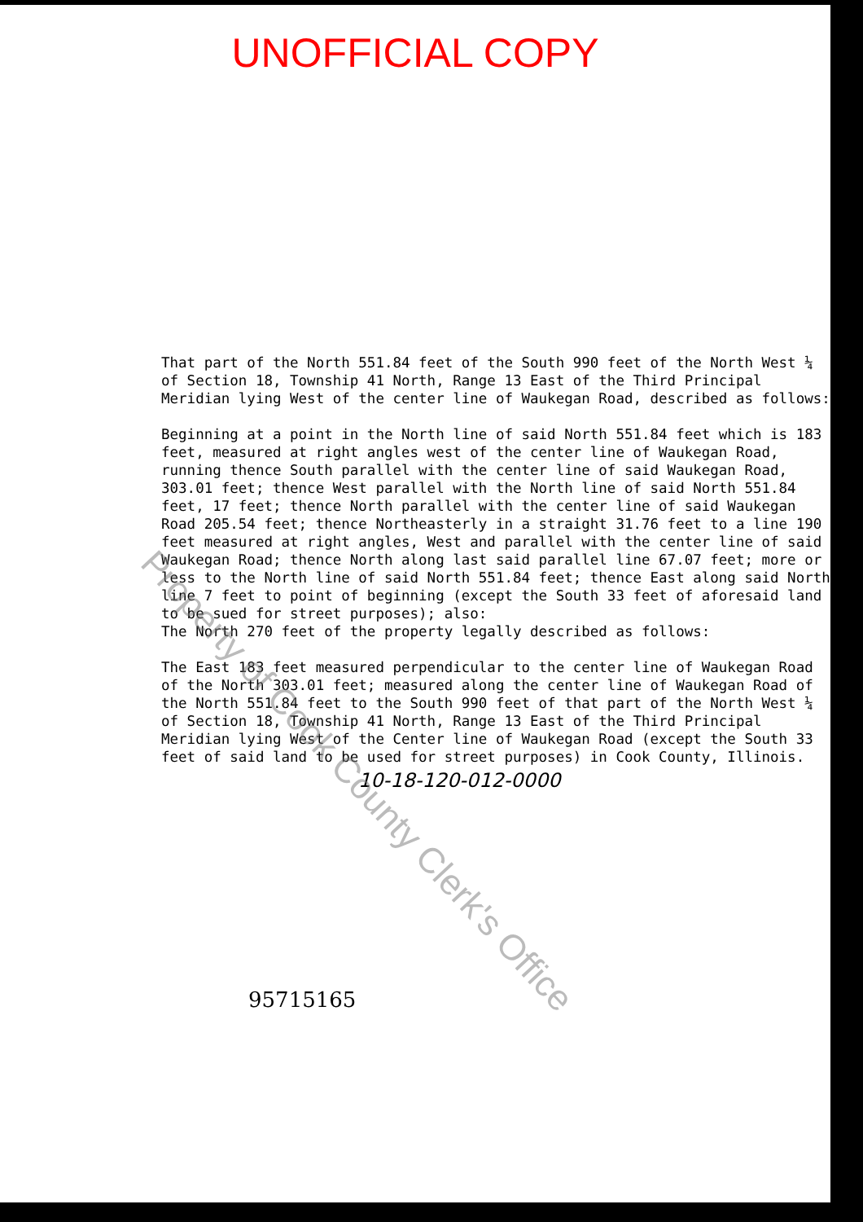UNOFFICIAL COPY
That part of the North 551.84 feet of the South 990 feet of the North West ¼ of Section 18, Township 41 North, Range 13 East of the Third Principal Meridian lying West of the center line of Waukegan Road, described as follows:
Beginning at a point in the North line of said North 551.84 feet which is 183 feet, measured at right angles west of the center line of Waukegan Road, running thence South parallel with the center line of said Waukegan Road, 303.01 feet; thence West parallel with the North line of said North 551.84 feet, 17 feet; thence North parallel with the center line of said Waukegan Road 205.54 feet; thence Northeasterly in a straight 31.76 feet to a line 190 feet measured at right angles, West and parallel with the center line of said Waukegan Road; thence North along last said parallel line 67.07 feet; more or less to the North line of said North 551.84 feet; thence East along said North line 7 feet to point of beginning (except the South 33 feet of aforesaid land to be sued for street purposes); also:
The North 270 feet of the property legally described as follows:
The East 183 feet measured perpendicular to the center line of Waukegan Road of the North 303.01 feet; measured along the center line of Waukegan Road of the North 551.84 feet to the South 990 feet of that part of the North West ¼ of Section 18, Township 41 North, Range 13 East of the Third Principal Meridian lying West of the Center line of Waukegan Road (except the South 33 feet of said land to be used for street purposes) in Cook County, Illinois.
10-18-120-012-0000
95715165
Property of Cook County Clerk's Office